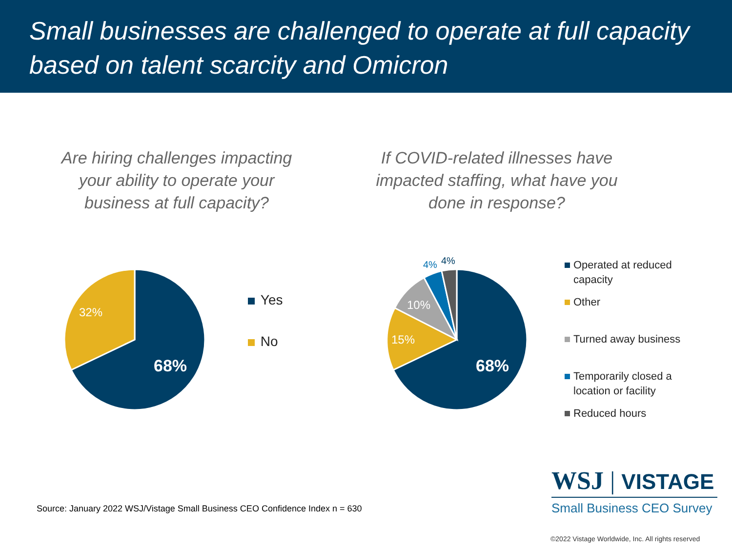Small businesses are challenged to operate at full capacity based on talent scarcity and Omicron
Are hiring challenges impacting your ability to operate your business at full capacity?
If COVID-related illnesses have impacted staffing, what have you done in response?
68%
32%
68%
15%
10%
4%
4%
Yes
No
Operated at reduced capacity
Other
Turned away business
Temporarily closed a location or facility
Reduced hours
Source: January 2022 WSJ/Vistage Small Business CEO Confidence Index n = 630
WSJ | VISTAGE
Small Business CEO Survey
©2022 Vistage Worldwide, Inc. All rights reserved